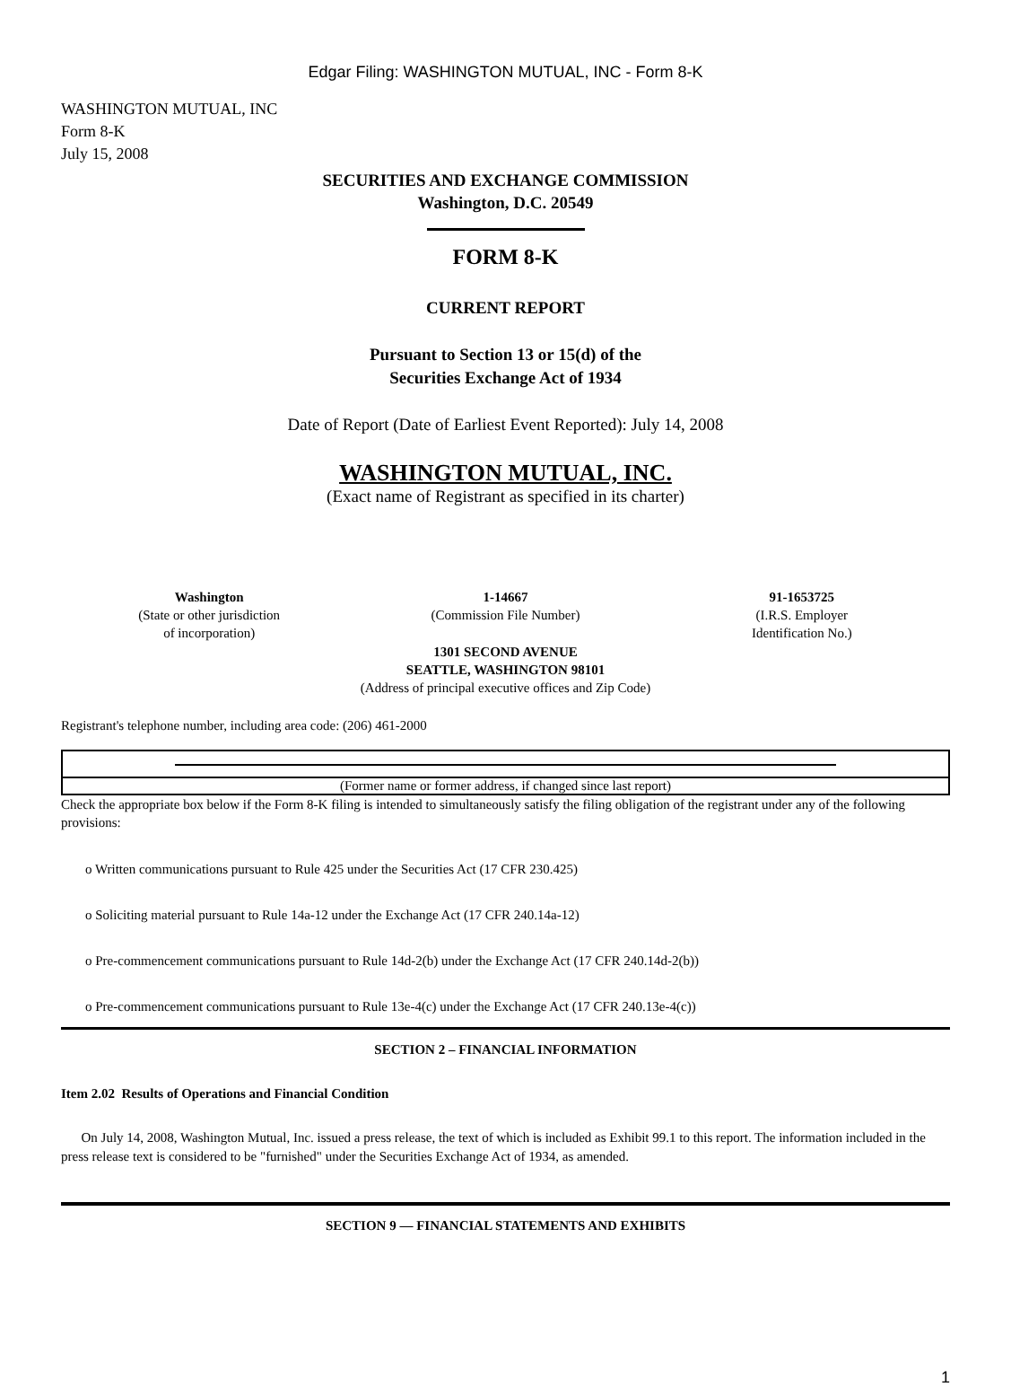Edgar Filing: WASHINGTON MUTUAL, INC - Form 8-K
WASHINGTON MUTUAL, INC
Form 8-K
July 15, 2008
SECURITIES AND EXCHANGE COMMISSION
Washington, D.C. 20549
FORM 8-K
CURRENT REPORT
Pursuant to Section 13 or 15(d) of the
Securities Exchange Act of 1934
Date of Report (Date of Earliest Event Reported): July 14, 2008
WASHINGTON MUTUAL, INC.
(Exact name of Registrant as specified in its charter)
| Washington (State or other jurisdiction of incorporation) | 1-14667 (Commission File Number) | 91-1653725 (I.R.S. Employer Identification No.) |
1301 SECOND AVENUE
SEATTLE, WASHINGTON 98101
(Address of principal executive offices and Zip Code)
Registrant's telephone number, including area code: (206) 461-2000
(Former name or former address, if changed since last report)
Check the appropriate box below if the Form 8-K filing is intended to simultaneously satisfy the filing obligation of the registrant under any of the following provisions:
o Written communications pursuant to Rule 425 under the Securities Act (17 CFR 230.425)
o Soliciting material pursuant to Rule 14a-12 under the Exchange Act (17 CFR 240.14a-12)
o Pre-commencement communications pursuant to Rule 14d-2(b) under the Exchange Act (17 CFR 240.14d-2(b))
o Pre-commencement communications pursuant to Rule 13e-4(c) under the Exchange Act (17 CFR 240.13e-4(c))
SECTION 2 – FINANCIAL INFORMATION
Item 2.02 Results of Operations and Financial Condition
On July 14, 2008, Washington Mutual, Inc. issued a press release, the text of which is included as Exhibit 99.1 to this report. The information included in the press release text is considered to be "furnished" under the Securities Exchange Act of 1934, as amended.
SECTION 9 — FINANCIAL STATEMENTS AND EXHIBITS
1